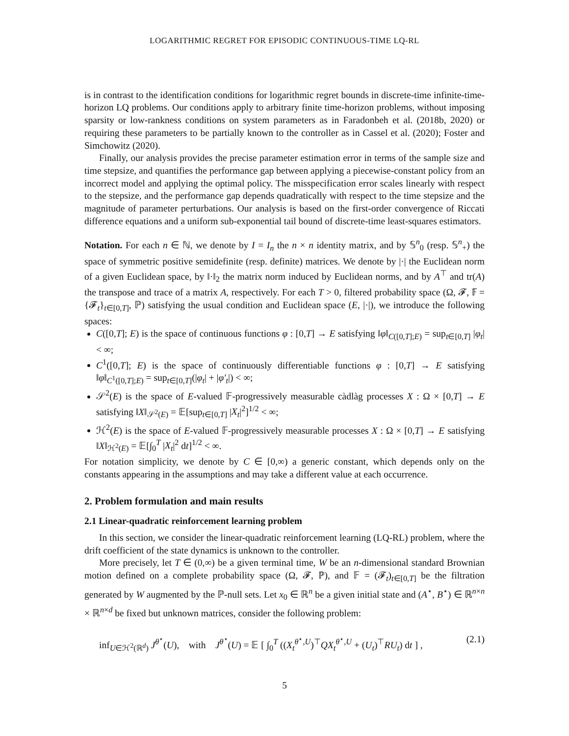LOGARITHMIC REGRET FOR EPISODIC CONTINUOUS-TIME LQ-RL
is in contrast to the identification conditions for logarithmic regret bounds in discrete-time infinite-time-horizon LQ problems. Our conditions apply to arbitrary finite time-horizon problems, without imposing sparsity or low-rankness conditions on system parameters as in Faradonbeh et al. (2018b, 2020) or requiring these parameters to be partially known to the controller as in Cassel et al. (2020); Foster and Simchowitz (2020).
Finally, our analysis provides the precise parameter estimation error in terms of the sample size and time stepsize, and quantifies the performance gap between applying a piecewise-constant policy from an incorrect model and applying the optimal policy. The misspecification error scales linearly with respect to the stepsize, and the performance gap depends quadratically with respect to the time stepsize and the magnitude of parameter perturbations. Our analysis is based on the first-order convergence of Riccati difference equations and a uniform sub-exponential tail bound of discrete-time least-squares estimators.
Notation. For each n ∈ ℕ, we denote by I = I<sub>n</sub> the n × n identity matrix, and by 𝕊<sup>n</sup><sub>0</sub> (resp. 𝕊<sup>n</sup><sub>+</sub>) the space of symmetric positive semidefinite (resp. definite) matrices. We denote by |·| the Euclidean norm of a given Euclidean space, by ‖·‖<sub>2</sub> the matrix norm induced by Euclidean norms, and by A<sup>⊤</sup> and tr(A) the transpose and trace of a matrix A, respectively. For each T > 0, filtered probability space (Ω, 𝓕, 𝔽 = {𝓕<sub>t</sub>}<sub>t∈[0,T]</sub>, ℙ) satisfying the usual condition and Euclidean space (E, |·|), we introduce the following spaces:
C([0,T]; E) is the space of continuous functions φ : [0,T] → E satisfying ‖φ‖<sub>C([0,T];E)</sub> = sup<sub>t∈[0,T]</sub> |φ<sub>t</sub>| < ∞;
C<sup>1</sup>([0,T]; E) is the space of continuously differentiable functions φ : [0,T] → E satisfying ‖φ‖<sub>C<sup>1</sup>([0,T];E)</sub> = sup<sub>t∈[0,T]</sub>(|φ<sub>t</sub>| + |φ′<sub>t</sub>|) < ∞;
𝒮<sup>2</sup>(E) is the space of E-valued 𝔽-progressively measurable càdlàg processes X : Ω × [0,T] → E satisfying ‖X‖<sub>𝒮<sup>2</sup>(E)</sub> = 𝔼[sup<sub>t∈[0,T]</sub> |X<sub>t</sub>|<sup>2</sup>]<sup>1/2</sup> < ∞;
ℋ<sup>2</sup>(E) is the space of E-valued 𝔽-progressively measurable processes X : Ω × [0,T] → E satisfying ‖X‖<sub>ℋ<sup>2</sup>(E)</sub> = 𝔼[∫<sub>0</sub><sup>T</sup> |X<sub>t</sub>|<sup>2</sup> dt]<sup>1/2</sup> < ∞.
For notation simplicity, we denote by C ∈ [0,∞) a generic constant, which depends only on the constants appearing in the assumptions and may take a different value at each occurrence.
2. Problem formulation and main results
2.1 Linear-quadratic reinforcement learning problem
In this section, we consider the linear-quadratic reinforcement learning (LQ-RL) problem, where the drift coefficient of the state dynamics is unknown to the controller.
More precisely, let T ∈ (0,∞) be a given terminal time, W be an n-dimensional standard Brownian motion defined on a complete probability space (Ω, 𝓕, ℙ), and 𝔽 = (𝓕<sub>t</sub>)<sub>t∈[0,T]</sub> be the filtration generated by W augmented by the ℙ-null sets. Let x<sub>0</sub> ∈ ℝ<sup>n</sup> be a given initial state and (A<sup>⋆</sup>, B<sup>⋆</sup>) ∈ ℝ<sup>n×n</sup> × ℝ<sup>n×d</sup> be fixed but unknown matrices, consider the following problem:
inf<sub>U∈ℋ<sup>2</sup>(ℝ<sup>d</sup>)</sub> J<sup>θ<sup>⋆</sup></sup>(U), with J<sup>θ<sup>⋆</sup></sup>(U) = 𝔼 [ ∫<sub>0</sub><sup>T</sup> ((X<sub>t</sub><sup>θ<sup>⋆</sup>,U</sup>)<sup>⊤</sup>QX<sub>t</sub><sup>θ<sup>⋆</sup>,U</sup> + (U<sub>t</sub>)<sup>⊤</sup>RU<sub>t</sub>) dt ] , (2.1)
5